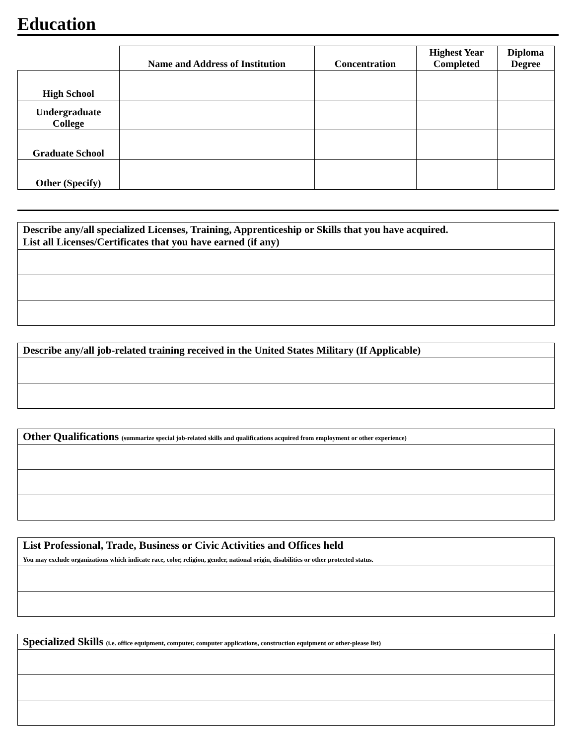Education
| | Name and Address of Institution | Concentration | Highest Year Completed | Diploma Degree |
| --- | --- | --- | --- | --- |
| High School | | | | |
| Undergraduate College | | | | |
| Graduate School | | | | |
| Other (Specify) | | | | |
| Describe any/all specialized Licenses, Training, Apprenticeship or Skills that you have acquired. List all Licenses/Certificates that you have earned (if any) |
| Describe any/all job-related training received in the United States Military (If Applicable) |
| Other Qualifications (summarize special job-related skills and qualifications acquired from employment or other experience) |
| List Professional, Trade, Business or Civic Activities and Offices held You may exclude organizations which indicate race, color, religion, gender, national origin, disabilities or other protected status. |
| Specialized Skills (i.e. office equipment, computer, computer applications, construction equipment or other-please list) |